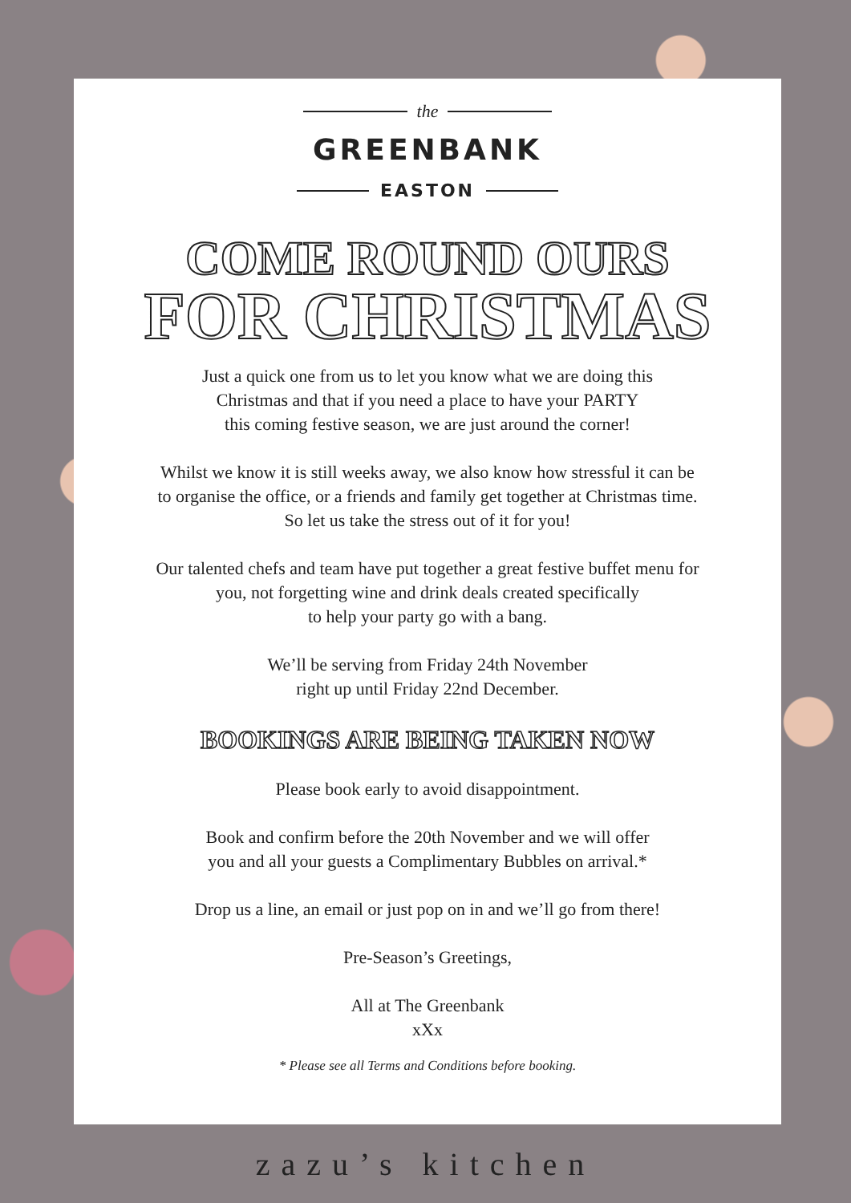the
GREENBANK
EASTON
COME ROUND OURS
FOR CHRISTMAS
Just a quick one from us to let you know what we are doing this
Christmas and that if you need a place to have your PARTY
this coming festive season, we are just around the corner!
Whilst we know it is still weeks away, we also know how stressful it can be
to organise the office, or a friends and family get together at Christmas time.
So let us take the stress out of it for you!
Our talented chefs and team have put together a great festive buffet menu for
you, not forgetting wine and drink deals created specifically
to help your party go with a bang.
We’ll be serving from Friday 24th November
right up until Friday 22nd December.
BOOKINGS ARE BEING TAKEN NOW
Please book early to avoid disappointment.
Book and confirm before the 20th November and we will offer
you and all your guests a Complimentary Bubbles on arrival.*
Drop us a line, an email or just pop on in and we’ll go from there!
Pre-Season’s Greetings,
All at The Greenbank
xXx
* Please see all Terms and Conditions before booking.
zazu’s kitchen